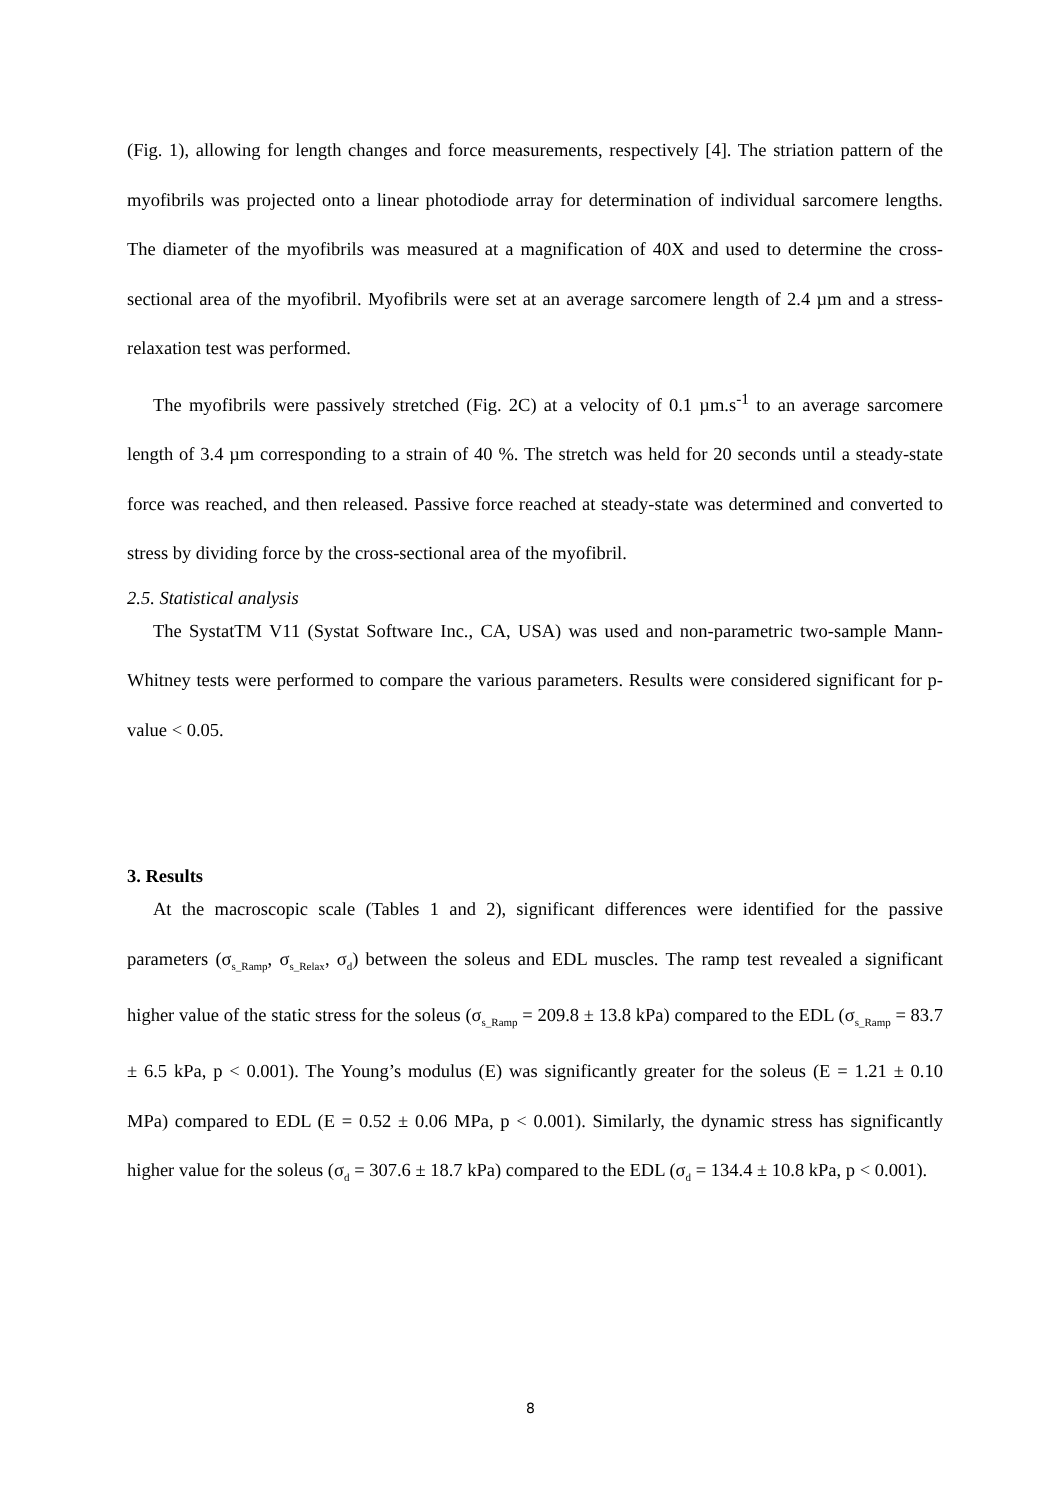(Fig. 1), allowing for length changes and force measurements, respectively [4]. The striation pattern of the myofibrils was projected onto a linear photodiode array for determination of individual sarcomere lengths. The diameter of the myofibrils was measured at a magnification of 40X and used to determine the cross-sectional area of the myofibril. Myofibrils were set at an average sarcomere length of 2.4 µm and a stress-relaxation test was performed.
The myofibrils were passively stretched (Fig. 2C) at a velocity of 0.1 µm.s<sup>-1</sup> to an average sarcomere length of 3.4 µm corresponding to a strain of 40 %. The stretch was held for 20 seconds until a steady-state force was reached, and then released. Passive force reached at steady-state was determined and converted to stress by dividing force by the cross-sectional area of the myofibril.
2.5. Statistical analysis
The SystatTM V11 (Systat Software Inc., CA, USA) was used and non-parametric two-sample Mann-Whitney tests were performed to compare the various parameters. Results were considered significant for p-value < 0.05.
3. Results
At the macroscopic scale (Tables 1 and 2), significant differences were identified for the passive parameters (σ<sub>s_Ramp</sub>, σ<sub>s_Relax</sub>, σ<sub>d</sub>) between the soleus and EDL muscles. The ramp test revealed a significant higher value of the static stress for the soleus (σ<sub>s_Ramp</sub> = 209.8 ± 13.8 kPa) compared to the EDL (σ<sub>s_Ramp</sub> = 83.7 ± 6.5 kPa, p < 0.001). The Young’s modulus (E) was significantly greater for the soleus (E = 1.21 ± 0.10 MPa) compared to EDL (E = 0.52 ± 0.06 MPa, p < 0.001). Similarly, the dynamic stress has significantly higher value for the soleus (σ<sub>d</sub> = 307.6 ± 18.7 kPa) compared to the EDL (σ<sub>d</sub> = 134.4 ± 10.8 kPa, p < 0.001).
8